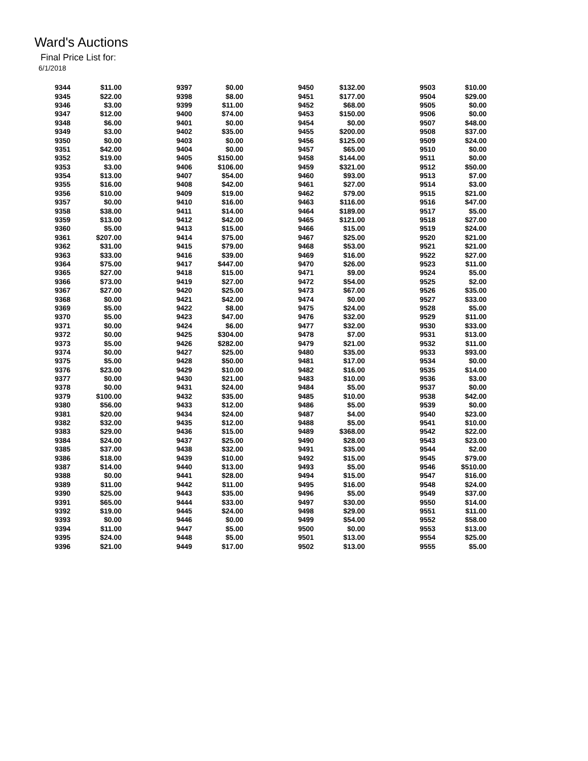Ward's Auctions
Final Price List for:
6/1/2018
| 9344 | $11.00 | 9397 | $0.00 | 9450 | $132.00 | 9503 | $10.00 |
| 9345 | $22.00 | 9398 | $8.00 | 9451 | $177.00 | 9504 | $29.00 |
| 9346 | $3.00 | 9399 | $11.00 | 9452 | $68.00 | 9505 | $0.00 |
| 9347 | $12.00 | 9400 | $74.00 | 9453 | $150.00 | 9506 | $0.00 |
| 9348 | $6.00 | 9401 | $0.00 | 9454 | $0.00 | 9507 | $48.00 |
| 9349 | $3.00 | 9402 | $35.00 | 9455 | $200.00 | 9508 | $37.00 |
| 9350 | $0.00 | 9403 | $0.00 | 9456 | $125.00 | 9509 | $24.00 |
| 9351 | $42.00 | 9404 | $0.00 | 9457 | $65.00 | 9510 | $0.00 |
| 9352 | $19.00 | 9405 | $150.00 | 9458 | $144.00 | 9511 | $0.00 |
| 9353 | $3.00 | 9406 | $106.00 | 9459 | $321.00 | 9512 | $50.00 |
| 9354 | $13.00 | 9407 | $54.00 | 9460 | $93.00 | 9513 | $7.00 |
| 9355 | $16.00 | 9408 | $42.00 | 9461 | $27.00 | 9514 | $3.00 |
| 9356 | $10.00 | 9409 | $19.00 | 9462 | $79.00 | 9515 | $21.00 |
| 9357 | $0.00 | 9410 | $16.00 | 9463 | $116.00 | 9516 | $47.00 |
| 9358 | $38.00 | 9411 | $14.00 | 9464 | $189.00 | 9517 | $5.00 |
| 9359 | $13.00 | 9412 | $42.00 | 9465 | $121.00 | 9518 | $27.00 |
| 9360 | $5.00 | 9413 | $15.00 | 9466 | $15.00 | 9519 | $24.00 |
| 9361 | $207.00 | 9414 | $75.00 | 9467 | $25.00 | 9520 | $21.00 |
| 9362 | $31.00 | 9415 | $79.00 | 9468 | $53.00 | 9521 | $21.00 |
| 9363 | $33.00 | 9416 | $39.00 | 9469 | $16.00 | 9522 | $27.00 |
| 9364 | $75.00 | 9417 | $447.00 | 9470 | $26.00 | 9523 | $11.00 |
| 9365 | $27.00 | 9418 | $15.00 | 9471 | $9.00 | 9524 | $5.00 |
| 9366 | $73.00 | 9419 | $27.00 | 9472 | $54.00 | 9525 | $2.00 |
| 9367 | $27.00 | 9420 | $25.00 | 9473 | $67.00 | 9526 | $35.00 |
| 9368 | $0.00 | 9421 | $42.00 | 9474 | $0.00 | 9527 | $33.00 |
| 9369 | $5.00 | 9422 | $8.00 | 9475 | $24.00 | 9528 | $5.00 |
| 9370 | $5.00 | 9423 | $47.00 | 9476 | $32.00 | 9529 | $11.00 |
| 9371 | $0.00 | 9424 | $6.00 | 9477 | $32.00 | 9530 | $33.00 |
| 9372 | $0.00 | 9425 | $304.00 | 9478 | $7.00 | 9531 | $13.00 |
| 9373 | $5.00 | 9426 | $282.00 | 9479 | $21.00 | 9532 | $11.00 |
| 9374 | $0.00 | 9427 | $25.00 | 9480 | $35.00 | 9533 | $93.00 |
| 9375 | $5.00 | 9428 | $50.00 | 9481 | $17.00 | 9534 | $0.00 |
| 9376 | $23.00 | 9429 | $10.00 | 9482 | $16.00 | 9535 | $14.00 |
| 9377 | $0.00 | 9430 | $21.00 | 9483 | $10.00 | 9536 | $3.00 |
| 9378 | $0.00 | 9431 | $24.00 | 9484 | $5.00 | 9537 | $0.00 |
| 9379 | $100.00 | 9432 | $35.00 | 9485 | $10.00 | 9538 | $42.00 |
| 9380 | $56.00 | 9433 | $12.00 | 9486 | $5.00 | 9539 | $0.00 |
| 9381 | $20.00 | 9434 | $24.00 | 9487 | $4.00 | 9540 | $23.00 |
| 9382 | $32.00 | 9435 | $12.00 | 9488 | $5.00 | 9541 | $10.00 |
| 9383 | $29.00 | 9436 | $15.00 | 9489 | $368.00 | 9542 | $22.00 |
| 9384 | $24.00 | 9437 | $25.00 | 9490 | $28.00 | 9543 | $23.00 |
| 9385 | $37.00 | 9438 | $32.00 | 9491 | $35.00 | 9544 | $2.00 |
| 9386 | $18.00 | 9439 | $10.00 | 9492 | $15.00 | 9545 | $79.00 |
| 9387 | $14.00 | 9440 | $13.00 | 9493 | $5.00 | 9546 | $510.00 |
| 9388 | $0.00 | 9441 | $28.00 | 9494 | $15.00 | 9547 | $16.00 |
| 9389 | $11.00 | 9442 | $11.00 | 9495 | $16.00 | 9548 | $24.00 |
| 9390 | $25.00 | 9443 | $35.00 | 9496 | $5.00 | 9549 | $37.00 |
| 9391 | $65.00 | 9444 | $33.00 | 9497 | $30.00 | 9550 | $14.00 |
| 9392 | $19.00 | 9445 | $24.00 | 9498 | $29.00 | 9551 | $11.00 |
| 9393 | $0.00 | 9446 | $0.00 | 9499 | $54.00 | 9552 | $58.00 |
| 9394 | $11.00 | 9447 | $5.00 | 9500 | $0.00 | 9553 | $13.00 |
| 9395 | $24.00 | 9448 | $5.00 | 9501 | $13.00 | 9554 | $25.00 |
| 9396 | $21.00 | 9449 | $17.00 | 9502 | $13.00 | 9555 | $5.00 |